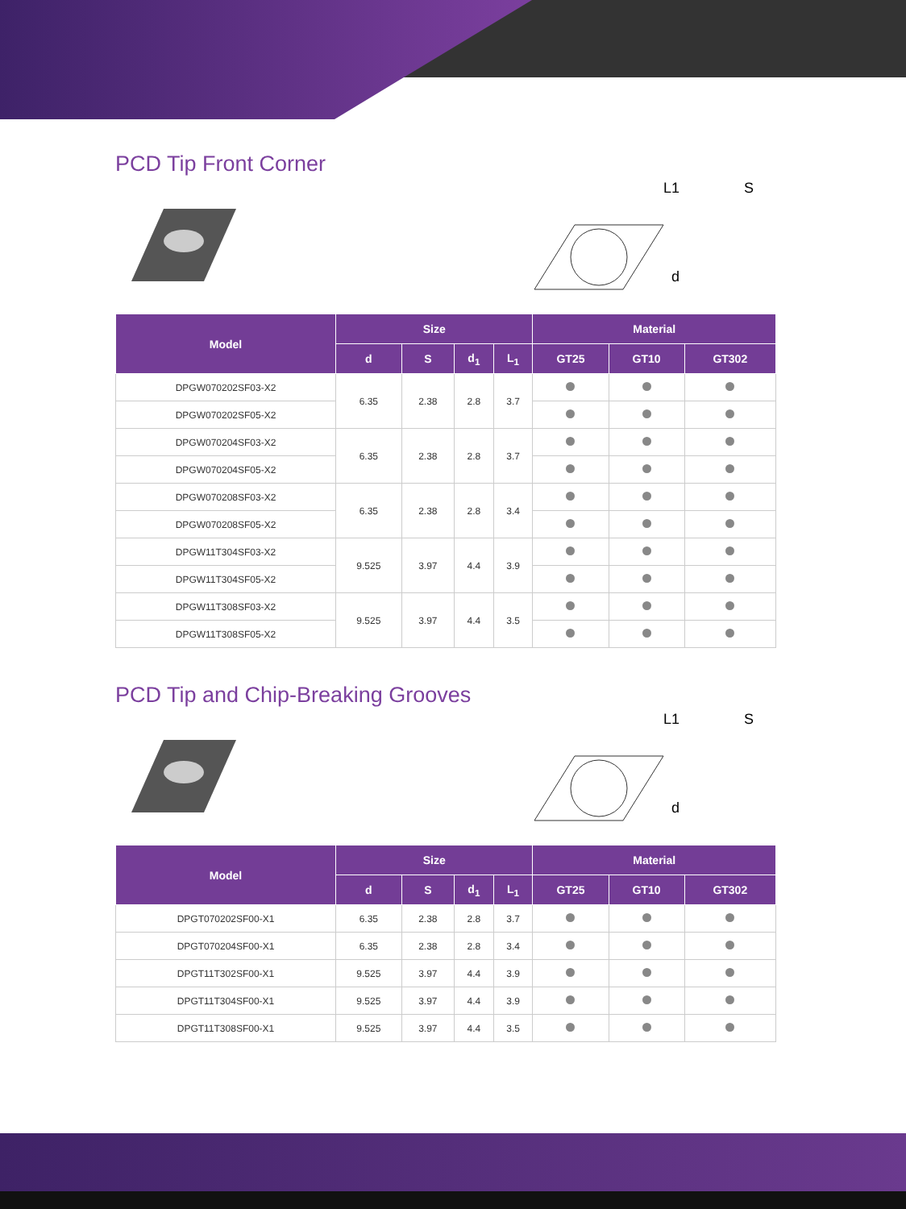PCD Tip Front Corner
L1
S
d
| Model | Size | | | | Material | | |
| --- | --- | --- | --- | --- | --- | --- | --- |
| | d | S | d<sub>1</sub> | L<sub>1</sub> | GT25 | GT10 | GT302 |
| DPGW070202SF03-X2 | 6.35 | 2.38 | 2.8 | 3.7 | | | |
| DPGW070202SF05-X2 | | | | | | | |
| DPGW070204SF03-X2 | 6.35 | 2.38 | 2.8 | 3.7 | | | |
| DPGW070204SF05-X2 | | | | | | | |
| DPGW070208SF03-X2 | 6.35 | 2.38 | 2.8 | 3.4 | | | |
| DPGW070208SF05-X2 | | | | | | | |
| DPGW11T304SF03-X2 | 9.525 | 3.97 | 4.4 | 3.9 | | | |
| DPGW11T304SF05-X2 | | | | | | | |
| DPGW11T308SF03-X2 | 9.525 | 3.97 | 4.4 | 3.5 | | | |
| DPGW11T308SF05-X2 | | | | | | | |
PCD Tip and Chip-Breaking Grooves
L1
S
d
| Model | Size | | | | Material | | |
| --- | --- | --- | --- | --- | --- | --- | --- |
| | d | S | d<sub>1</sub> | L<sub>1</sub> | GT25 | GT10 | GT302 |
| DPGT070202SF00-X1 | 6.35 | 2.38 | 2.8 | 3.7 | | | |
| DPGT070204SF00-X1 | 6.35 | 2.38 | 2.8 | 3.4 | | | |
| DPGT11T302SF00-X1 | 9.525 | 3.97 | 4.4 | 3.9 | | | |
| DPGT11T304SF00-X1 | 9.525 | 3.97 | 4.4 | 3.9 | | | |
| DPGT11T308SF00-X1 | 9.525 | 3.97 | 4.4 | 3.5 | | | |